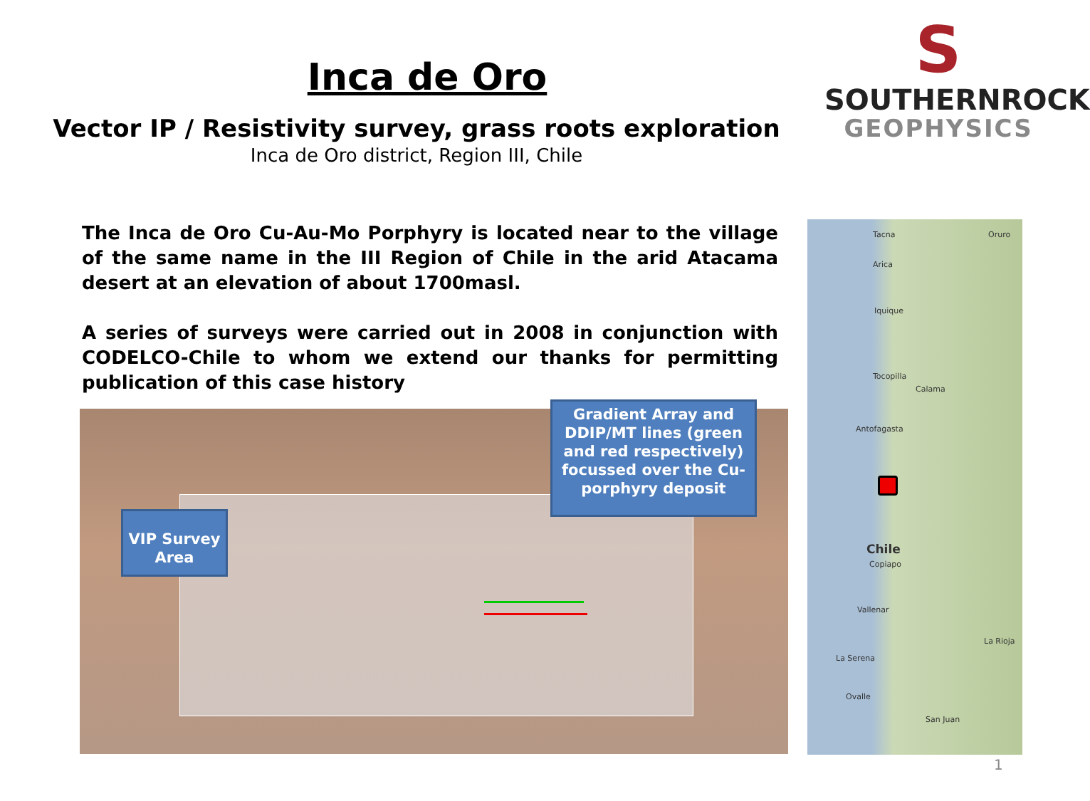Inca de Oro
Vector IP / Resistivity survey, grass roots exploration
Inca de Oro district, Region III, Chile
S
SOUTHERNROCK
GEOPHYSICS
The Inca de Oro Cu-Au-Mo Porphyry is located near to the village of the same name in the III Region of Chile in the arid Atacama desert at an elevation of about 1700masl.
A series of surveys were carried out in 2008 in conjunction with CODELCO-Chile to whom we extend our thanks for permitting publication of this case history
VIP Survey Area
Gradient Array and DDIP/MT lines (green and red respectively) focussed over the Cu-porphyry deposit
Tacna Oruro
Arica
Iquique
Tocopilla
Calama
Antofagasta
Chile
Copiapo
Vallenar
La Rioja
La Serena
Ovalle
San Juan
1